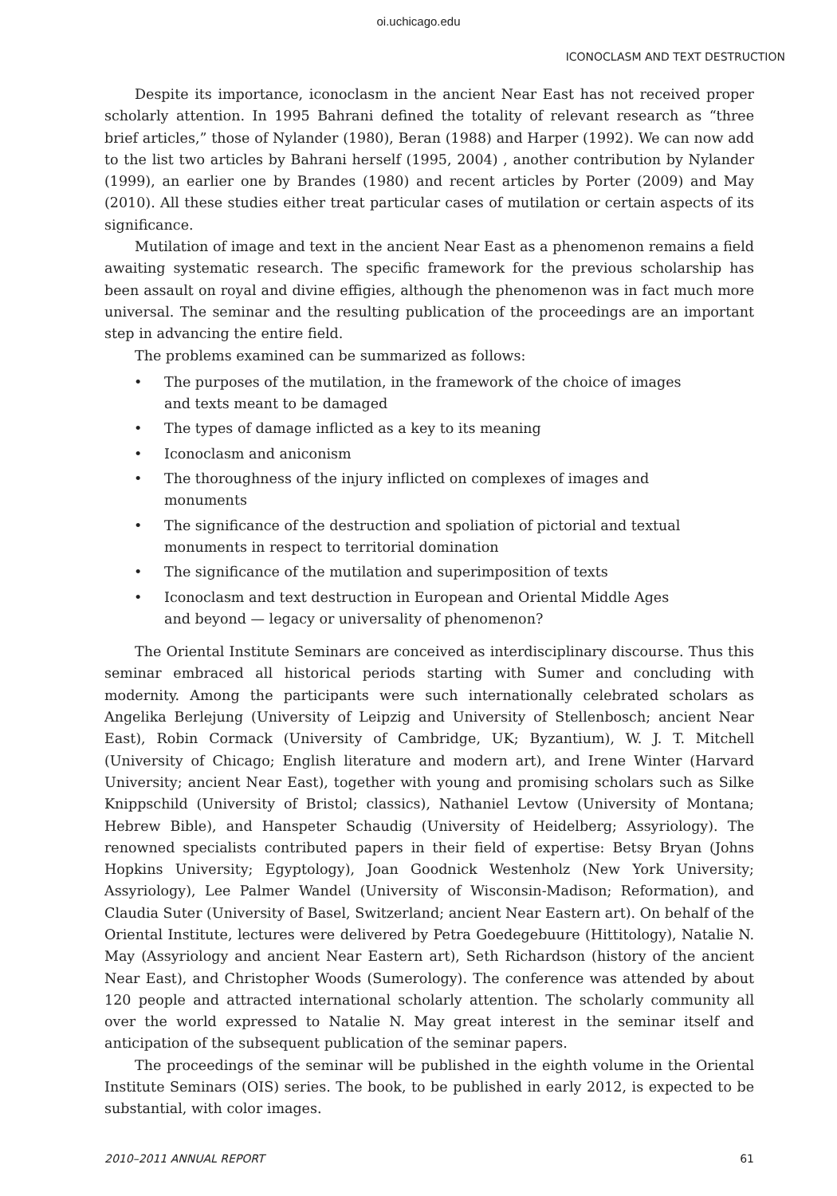oi.uchicago.edu
ICONOCLASM AND TEXT DESTRUCTION
Despite its importance, iconoclasm in the ancient Near East has not received proper scholarly attention. In 1995 Bahrani defined the totality of relevant research as “three brief articles,” those of Nylander (1980), Beran (1988) and Harper (1992). We can now add to the list two articles by Bahrani herself (1995, 2004) , another contribution by Nylander (1999), an earlier one by Brandes (1980) and recent articles by Porter (2009) and May (2010). All these studies either treat particular cases of mutilation or certain aspects of its significance.
Mutilation of image and text in the ancient Near East as a phenomenon remains a field awaiting systematic research. The specific framework for the previous scholarship has been assault on royal and divine effigies, although the phenomenon was in fact much more universal. The seminar and the resulting publication of the proceedings are an important step in advancing the entire field.
The problems examined can be summarized as follows:
• The purposes of the mutilation, in the framework of the choice of images and texts meant to be damaged
• The types of damage inflicted as a key to its meaning
• Iconoclasm and aniconism
• The thoroughness of the injury inflicted on complexes of images and monuments
• The significance of the destruction and spoliation of pictorial and textual monuments in respect to territorial domination
• The significance of the mutilation and superimposition of texts
• Iconoclasm and text destruction in European and Oriental Middle Ages and beyond — legacy or universality of phenomenon?
The Oriental Institute Seminars are conceived as interdisciplinary discourse. Thus this seminar embraced all historical periods starting with Sumer and concluding with modernity. Among the participants were such internationally celebrated scholars as Angelika Berlejung (University of Leipzig and University of Stellenbosch; ancient Near East), Robin Cormack (University of Cambridge, UK; Byzantium), W. J. T. Mitchell (University of Chicago; English literature and modern art), and Irene Winter (Harvard University; ancient Near East), together with young and promising scholars such as Silke Knippschild (University of Bristol; classics), Nathaniel Levtow (University of Montana; Hebrew Bible), and Hanspeter Schaudig (University of Heidelberg; Assyriology). The renowned specialists contributed papers in their field of expertise: Betsy Bryan (Johns Hopkins University; Egyptology), Joan Goodnick Westenholz (New York University; Assyriology), Lee Palmer Wandel (University of Wisconsin-Madison; Reformation), and Claudia Suter (University of Basel, Switzerland; ancient Near Eastern art). On behalf of the Oriental Institute, lectures were delivered by Petra Goedegebuure (Hittitology), Natalie N. May (Assyriology and ancient Near Eastern art), Seth Richardson (history of the ancient Near East), and Christopher Woods (Sumerology). The conference was attended by about 120 people and attracted international scholarly attention. The scholarly community all over the world expressed to Natalie N. May great interest in the seminar itself and anticipation of the subsequent publication of the seminar papers.
The proceedings of the seminar will be published in the eighth volume in the Oriental Institute Seminars (OIS) series. The book, to be published in early 2012, is expected to be substantial, with color images.
2010–2011 ANNUAL REPORT 61